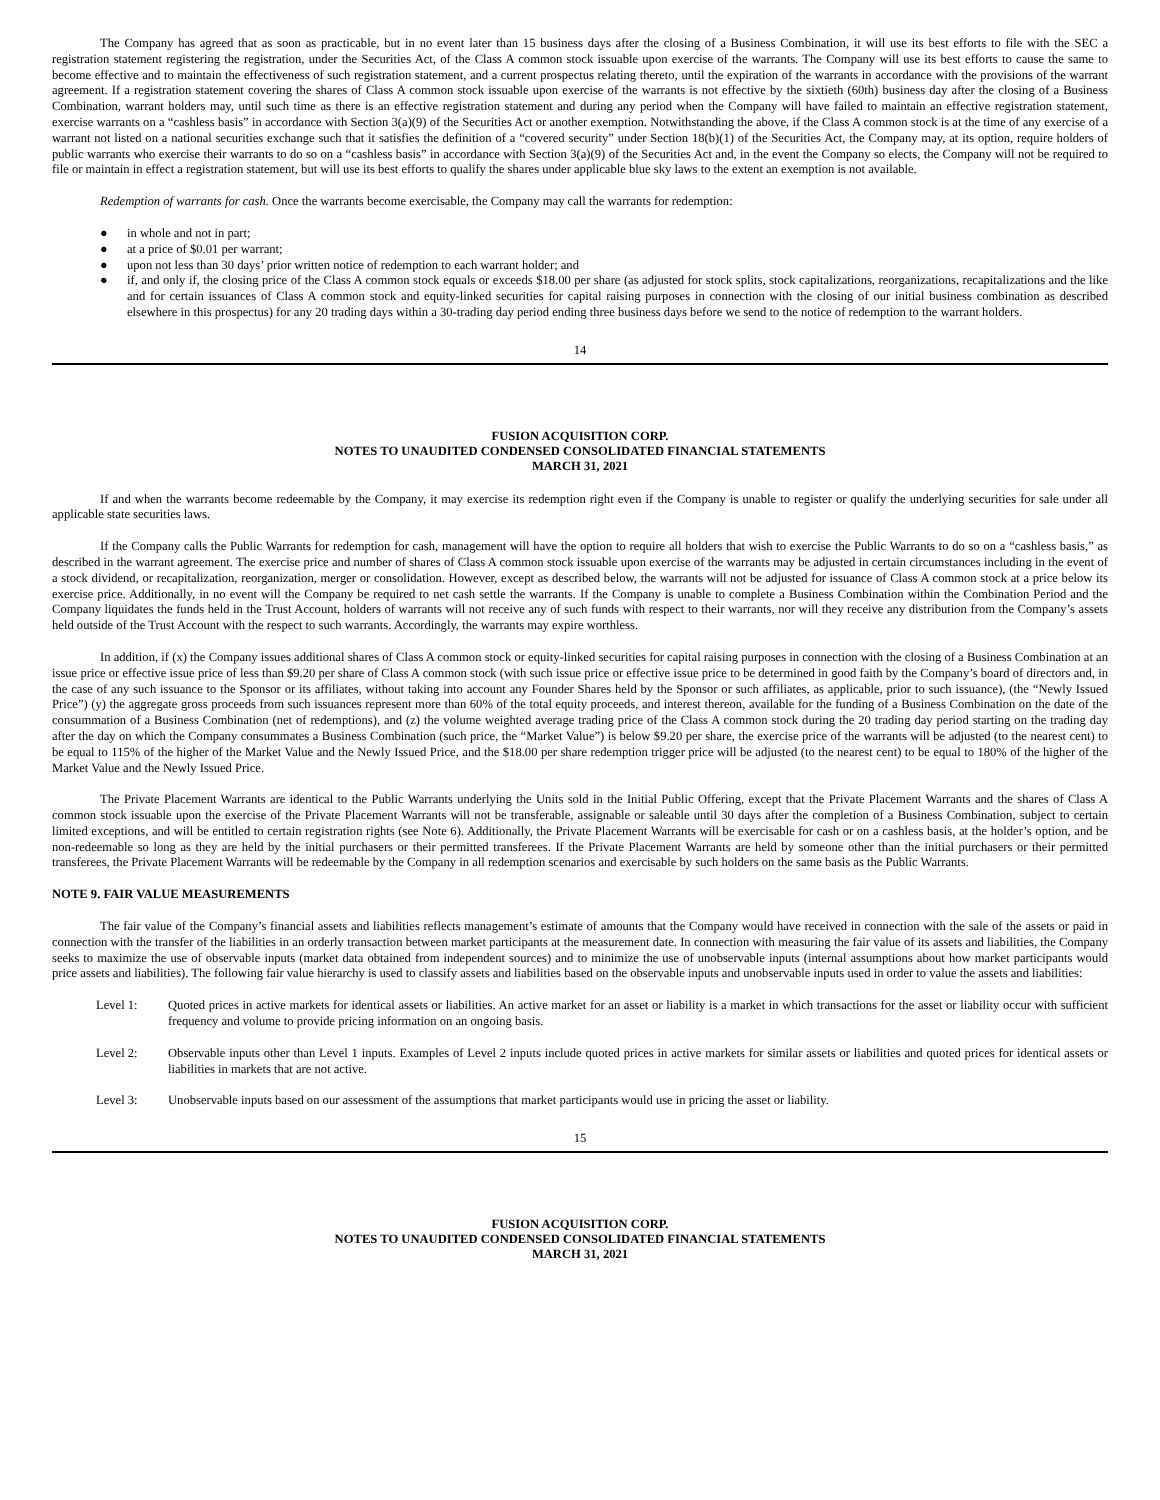The Company has agreed that as soon as practicable, but in no event later than 15 business days after the closing of a Business Combination, it will use its best efforts to file with the SEC a registration statement registering the registration, under the Securities Act, of the Class A common stock issuable upon exercise of the warrants. The Company will use its best efforts to cause the same to become effective and to maintain the effectiveness of such registration statement, and a current prospectus relating thereto, until the expiration of the warrants in accordance with the provisions of the warrant agreement. If a registration statement covering the shares of Class A common stock issuable upon exercise of the warrants is not effective by the sixtieth (60th) business day after the closing of a Business Combination, warrant holders may, until such time as there is an effective registration statement and during any period when the Company will have failed to maintain an effective registration statement, exercise warrants on a “cashless basis” in accordance with Section 3(a)(9) of the Securities Act or another exemption. Notwithstanding the above, if the Class A common stock is at the time of any exercise of a warrant not listed on a national securities exchange such that it satisfies the definition of a “covered security” under Section 18(b)(1) of the Securities Act, the Company may, at its option, require holders of public warrants who exercise their warrants to do so on a “cashless basis” in accordance with Section 3(a)(9) of the Securities Act and, in the event the Company so elects, the Company will not be required to file or maintain in effect a registration statement, but will use its best efforts to qualify the shares under applicable blue sky laws to the extent an exemption is not available.
Redemption of warrants for cash. Once the warrants become exercisable, the Company may call the warrants for redemption:
● in whole and not in part;
● at a price of $0.01 per warrant;
● upon not less than 30 days’ prior written notice of redemption to each warrant holder; and
● if, and only if, the closing price of the Class A common stock equals or exceeds $18.00 per share (as adjusted for stock splits, stock capitalizations, reorganizations, recapitalizations and the like and for certain issuances of Class A common stock and equity-linked securities for capital raising purposes in connection with the closing of our initial business combination as described elsewhere in this prospectus) for any 20 trading days within a 30-trading day period ending three business days before we send to the notice of redemption to the warrant holders.
14
FUSION ACQUISITION CORP.
NOTES TO UNAUDITED CONDENSED CONSOLIDATED FINANCIAL STATEMENTS
MARCH 31, 2021
If and when the warrants become redeemable by the Company, it may exercise its redemption right even if the Company is unable to register or qualify the underlying securities for sale under all applicable state securities laws.
If the Company calls the Public Warrants for redemption for cash, management will have the option to require all holders that wish to exercise the Public Warrants to do so on a “cashless basis,” as described in the warrant agreement. The exercise price and number of shares of Class A common stock issuable upon exercise of the warrants may be adjusted in certain circumstances including in the event of a stock dividend, or recapitalization, reorganization, merger or consolidation. However, except as described below, the warrants will not be adjusted for issuance of Class A common stock at a price below its exercise price. Additionally, in no event will the Company be required to net cash settle the warrants. If the Company is unable to complete a Business Combination within the Combination Period and the Company liquidates the funds held in the Trust Account, holders of warrants will not receive any of such funds with respect to their warrants, nor will they receive any distribution from the Company’s assets held outside of the Trust Account with the respect to such warrants. Accordingly, the warrants may expire worthless.
In addition, if (x) the Company issues additional shares of Class A common stock or equity-linked securities for capital raising purposes in connection with the closing of a Business Combination at an issue price or effective issue price of less than $9.20 per share of Class A common stock (with such issue price or effective issue price to be determined in good faith by the Company’s board of directors and, in the case of any such issuance to the Sponsor or its affiliates, without taking into account any Founder Shares held by the Sponsor or such affiliates, as applicable, prior to such issuance), (the “Newly Issued Price”) (y) the aggregate gross proceeds from such issuances represent more than 60% of the total equity proceeds, and interest thereon, available for the funding of a Business Combination on the date of the consummation of a Business Combination (net of redemptions), and (z) the volume weighted average trading price of the Class A common stock during the 20 trading day period starting on the trading day after the day on which the Company consummates a Business Combination (such price, the “Market Value”) is below $9.20 per share, the exercise price of the warrants will be adjusted (to the nearest cent) to be equal to 115% of the higher of the Market Value and the Newly Issued Price, and the $18.00 per share redemption trigger price will be adjusted (to the nearest cent) to be equal to 180% of the higher of the Market Value and the Newly Issued Price.
The Private Placement Warrants are identical to the Public Warrants underlying the Units sold in the Initial Public Offering, except that the Private Placement Warrants and the shares of Class A common stock issuable upon the exercise of the Private Placement Warrants will not be transferable, assignable or saleable until 30 days after the completion of a Business Combination, subject to certain limited exceptions, and will be entitled to certain registration rights (see Note 6). Additionally, the Private Placement Warrants will be exercisable for cash or on a cashless basis, at the holder’s option, and be non-redeemable so long as they are held by the initial purchasers or their permitted transferees. If the Private Placement Warrants are held by someone other than the initial purchasers or their permitted transferees, the Private Placement Warrants will be redeemable by the Company in all redemption scenarios and exercisable by such holders on the same basis as the Public Warrants.
NOTE 9. FAIR VALUE MEASUREMENTS
The fair value of the Company’s financial assets and liabilities reflects management’s estimate of amounts that the Company would have received in connection with the sale of the assets or paid in connection with the transfer of the liabilities in an orderly transaction between market participants at the measurement date. In connection with measuring the fair value of its assets and liabilities, the Company seeks to maximize the use of observable inputs (market data obtained from independent sources) and to minimize the use of unobservable inputs (internal assumptions about how market participants would price assets and liabilities). The following fair value hierarchy is used to classify assets and liabilities based on the observable inputs and unobservable inputs used in order to value the assets and liabilities:
Level 1: Quoted prices in active markets for identical assets or liabilities. An active market for an asset or liability is a market in which transactions for the asset or liability occur with sufficient frequency and volume to provide pricing information on an ongoing basis.
Level 2: Observable inputs other than Level 1 inputs. Examples of Level 2 inputs include quoted prices in active markets for similar assets or liabilities and quoted prices for identical assets or liabilities in markets that are not active.
Level 3: Unobservable inputs based on our assessment of the assumptions that market participants would use in pricing the asset or liability.
15
FUSION ACQUISITION CORP.
NOTES TO UNAUDITED CONDENSED CONSOLIDATED FINANCIAL STATEMENTS
MARCH 31, 2021